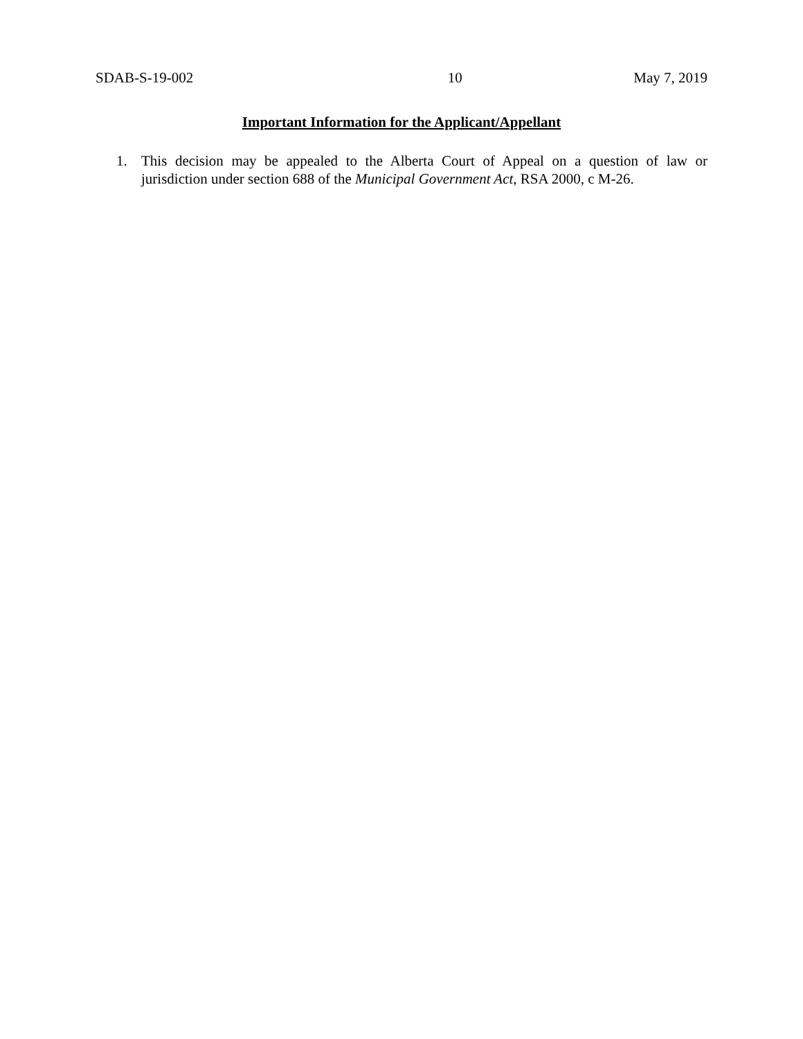SDAB-S-19-002 10 May 7, 2019
Important Information for the Applicant/Appellant
1. This decision may be appealed to the Alberta Court of Appeal on a question of law or jurisdiction under section 688 of the Municipal Government Act, RSA 2000, c M-26.